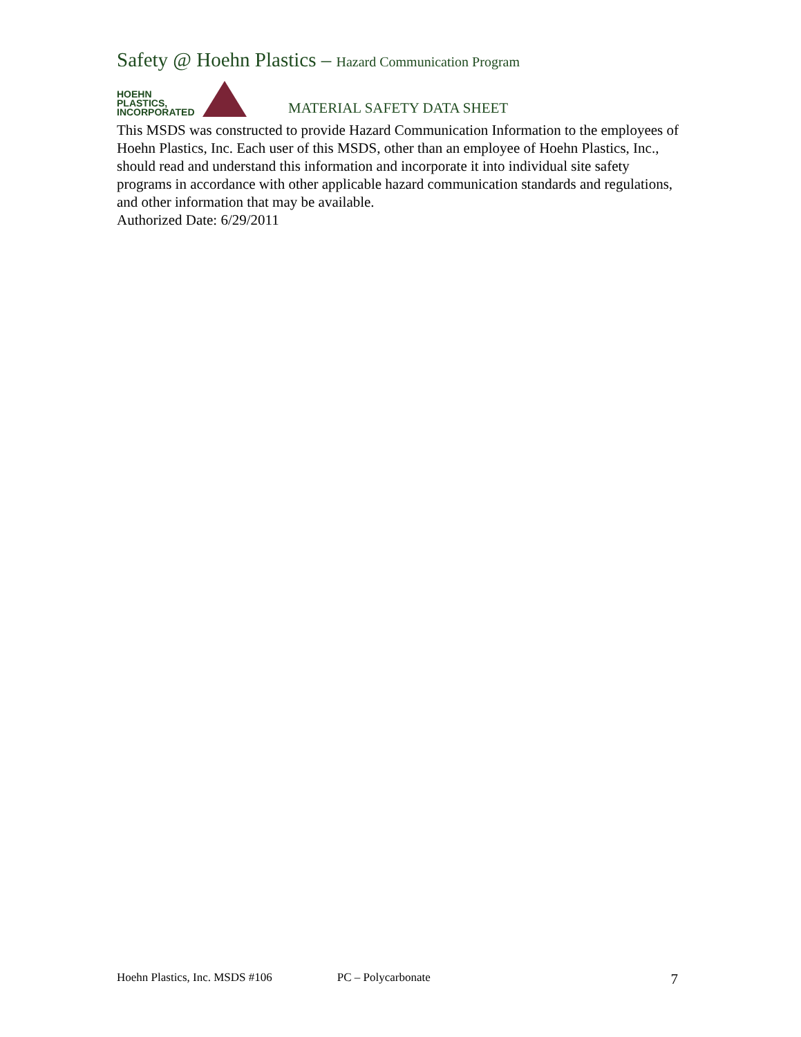Safety @ Hoehn Plastics – Hazard Communication Program
HOEHN
PLASTICS,
INCORPORATED
MATERIAL SAFETY DATA SHEET
This MSDS was constructed to provide Hazard Communication Information to the employees of Hoehn Plastics, Inc. Each user of this MSDS, other than an employee of Hoehn Plastics, Inc., should read and understand this information and incorporate it into individual site safety programs in accordance with other applicable hazard communication standards and regulations, and other information that may be available.
Authorized Date: 6/29/2011
Hoehn Plastics, Inc. MSDS #106 PC – Polycarbonate 7